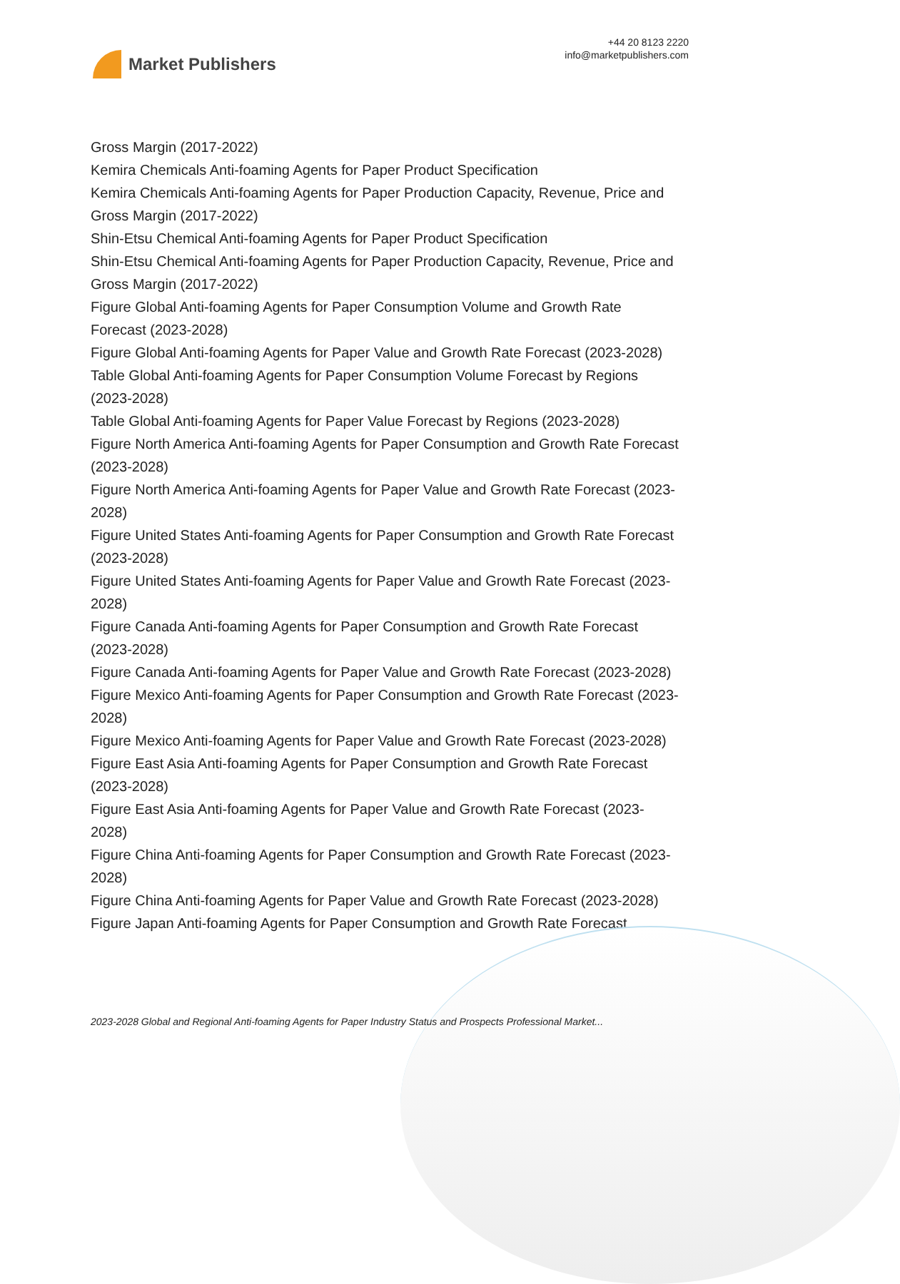Market Publishers
+44 20 8123 2220
info@marketpublishers.com
Gross Margin (2017-2022)
Kemira Chemicals Anti-foaming Agents for Paper Product Specification
Kemira Chemicals Anti-foaming Agents for Paper Production Capacity, Revenue, Price and Gross Margin (2017-2022)
Shin-Etsu Chemical Anti-foaming Agents for Paper Product Specification
Shin-Etsu Chemical Anti-foaming Agents for Paper Production Capacity, Revenue, Price and Gross Margin (2017-2022)
Figure Global Anti-foaming Agents for Paper Consumption Volume and Growth Rate Forecast (2023-2028)
Figure Global Anti-foaming Agents for Paper Value and Growth Rate Forecast (2023-2028)
Table Global Anti-foaming Agents for Paper Consumption Volume Forecast by Regions (2023-2028)
Table Global Anti-foaming Agents for Paper Value Forecast by Regions (2023-2028)
Figure North America Anti-foaming Agents for Paper Consumption and Growth Rate Forecast (2023-2028)
Figure North America Anti-foaming Agents for Paper Value and Growth Rate Forecast (2023-2028)
Figure United States Anti-foaming Agents for Paper Consumption and Growth Rate Forecast (2023-2028)
Figure United States Anti-foaming Agents for Paper Value and Growth Rate Forecast (2023-2028)
Figure Canada Anti-foaming Agents for Paper Consumption and Growth Rate Forecast (2023-2028)
Figure Canada Anti-foaming Agents for Paper Value and Growth Rate Forecast (2023-2028)
Figure Mexico Anti-foaming Agents for Paper Consumption and Growth Rate Forecast (2023-2028)
Figure Mexico Anti-foaming Agents for Paper Value and Growth Rate Forecast (2023-2028)
Figure East Asia Anti-foaming Agents for Paper Consumption and Growth Rate Forecast (2023-2028)
Figure East Asia Anti-foaming Agents for Paper Value and Growth Rate Forecast (2023-2028)
Figure China Anti-foaming Agents for Paper Consumption and Growth Rate Forecast (2023-2028)
Figure China Anti-foaming Agents for Paper Value and Growth Rate Forecast (2023-2028)
Figure Japan Anti-foaming Agents for Paper Consumption and Growth Rate Forecast
2023-2028 Global and Regional Anti-foaming Agents for Paper Industry Status and Prospects Professional Market...